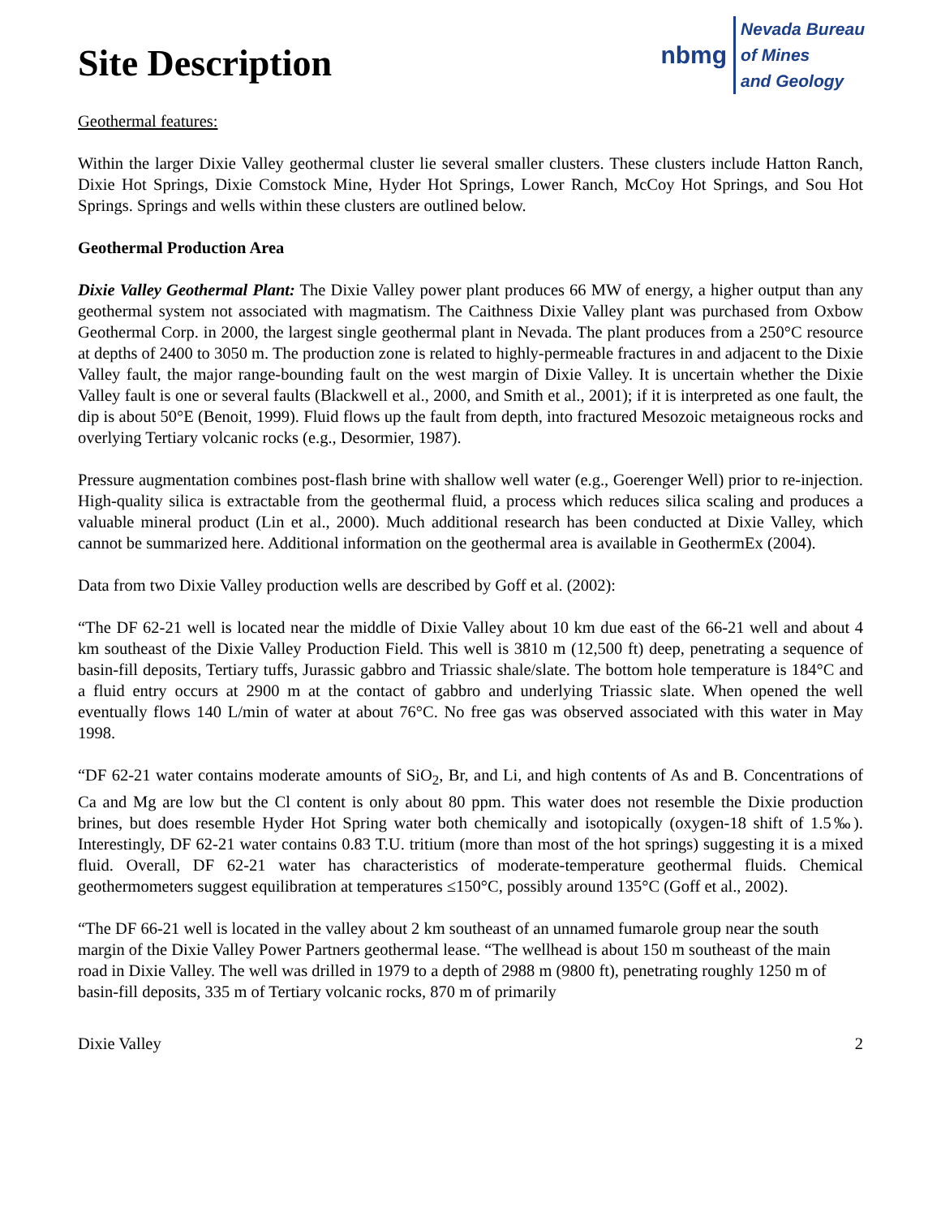Site Description
nbmg Nevada Bureau
of Mines
and Geology
Geothermal features:
Within the larger Dixie Valley geothermal cluster lie several smaller clusters. These clusters include Hatton Ranch, Dixie Hot Springs, Dixie Comstock Mine, Hyder Hot Springs, Lower Ranch, McCoy Hot Springs, and Sou Hot Springs. Springs and wells within these clusters are outlined below.
Geothermal Production Area
Dixie Valley Geothermal Plant: The Dixie Valley power plant produces 66 MW of energy, a higher output than any geothermal system not associated with magmatism. The Caithness Dixie Valley plant was purchased from Oxbow Geothermal Corp. in 2000, the largest single geothermal plant in Nevada. The plant produces from a 250°C resource at depths of 2400 to 3050 m. The production zone is related to highly-permeable fractures in and adjacent to the Dixie Valley fault, the major range-bounding fault on the west margin of Dixie Valley. It is uncertain whether the Dixie Valley fault is one or several faults (Blackwell et al., 2000, and Smith et al., 2001); if it is interpreted as one fault, the dip is about 50°E (Benoit, 1999). Fluid flows up the fault from depth, into fractured Mesozoic metaigneous rocks and overlying Tertiary volcanic rocks (e.g., Desormier, 1987).
Pressure augmentation combines post-flash brine with shallow well water (e.g., Goerenger Well) prior to re-injection. High-quality silica is extractable from the geothermal fluid, a process which reduces silica scaling and produces a valuable mineral product (Lin et al., 2000). Much additional research has been conducted at Dixie Valley, which cannot be summarized here. Additional information on the geothermal area is available in GeothermEx (2004).
Data from two Dixie Valley production wells are described by Goff et al. (2002):
“The DF 62-21 well is located near the middle of Dixie Valley about 10 km due east of the 66-21 well and about 4 km southeast of the Dixie Valley Production Field. This well is 3810 m (12,500 ft) deep, penetrating a sequence of basin-fill deposits, Tertiary tuffs, Jurassic gabbro and Triassic shale/slate. The bottom hole temperature is 184°C and a fluid entry occurs at 2900 m at the contact of gabbro and underlying Triassic slate. When opened the well eventually flows 140 L/min of water at about 76°C. No free gas was observed associated with this water in May 1998.
“DF 62-21 water contains moderate amounts of SiO<sub>2</sub>, Br, and Li, and high contents of As and B. Concentrations of Ca and Mg are low but the Cl content is only about 80 ppm. This water does not resemble the Dixie production brines, but does resemble Hyder Hot Spring water both chemically and isotopically (oxygen-18 shift of 1.5‰). Interestingly, DF 62-21 water contains 0.83 T.U. tritium (more than most of the hot springs) suggesting it is a mixed fluid. Overall, DF 62-21 water has characteristics of moderate-temperature geothermal fluids. Chemical geothermometers suggest equilibration at temperatures ≤150°C, possibly around 135°C (Goff et al., 2002).
“The DF 66-21 well is located in the valley about 2 km southeast of an unnamed fumarole group near the south margin of the Dixie Valley Power Partners geothermal lease. “The wellhead is about 150 m southeast of the main road in Dixie Valley. The well was drilled in 1979 to a depth of 2988 m (9800 ft), penetrating roughly 1250 m of basin-fill deposits, 335 m of Tertiary volcanic rocks, 870 m of primarily
Dixie Valley 2